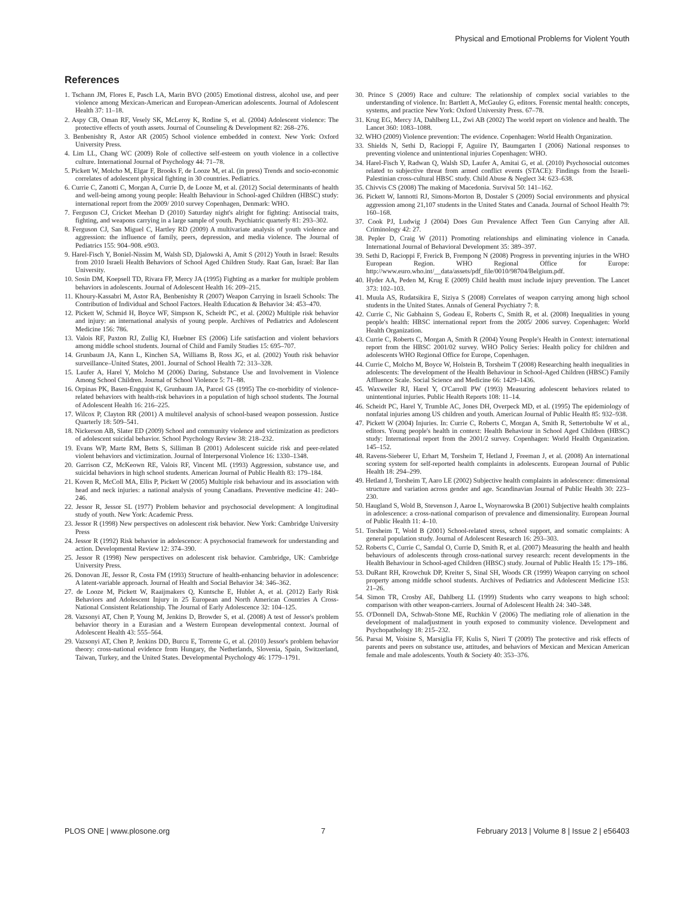Physical and Emotional Problems for Violent Youth
References
1. Tschann JM, Flores E, Pasch LA, Marin BVO (2005) Emotional distress, alcohol use, and peer violence among Mexican-American and European-American adolescents. Journal of Adolescent Health 37: 11–18.
2. Aspy CB, Oman RF, Vesely SK, McLeroy K, Rodine S, et al. (2004) Adolescent violence: The protective effects of youth assets. Journal of Counseling & Development 82: 268–276.
3. Benbenishty R, Astor AR (2005) School violence embedded in context. New York: Oxford University Press.
4. Lim LL, Chang WC (2009) Role of collective self-esteem on youth violence in a collective culture. International Journal of Psychology 44: 71–78.
5. Pickett W, Molcho M, Elgar F, Brooks F, de Looze M, et al. (in press) Trends and socio-economic correlates of adolescent physical fighting in 30 countries. Pediatrics.
6. Currie C, Zanotti C, Morgan A, Currie D, de Looze M, et al. (2012) Social determinants of health and well-being among young people: Health Behaviour in School-aged Children (HBSC) study: international report from the 2009/ 2010 survey Copenhagen, Denmark: WHO.
7. Ferguson CJ, Cricket Meehan D (2010) Saturday night's alright for fighting: Antisocial traits, fighting, and weapons carrying in a large sample of youth. Psychiatric quarterly 81: 293–302.
8. Ferguson CJ, San Miguel C, Hartley RD (2009) A multivariate analysis of youth violence and aggression: the influence of family, peers, depression, and media violence. The Journal of Pediatrics 155: 904–908. e903.
9. Harel-Fisch Y, Boniel-Nissim M, Walsh SD, Djalowski A, Amit S (2012) Youth in Israel: Results from 2010 Israeli Health Behaviors of School Aged Children Study. Raat Gan, Israel: Bar Ilan University.
10. Sosin DM, Koepsell TD, Rivara FP, Mercy JA (1995) Fighting as a marker for multiple problem behaviors in adolescents. Journal of Adolescent Health 16: 209–215.
11. Khoury-Kassabri M, Astor RA, Benbenishty R (2007) Weapon Carrying in Israeli Schools: The Contribution of Individual and School Factors. Health Education & Behavior 34: 453–470.
12. Pickett W, Schmid H, Boyce WF, Simpson K, Scheidt PC, et al. (2002) Multiple risk behavior and injury: an international analysis of young people. Archives of Pediatrics and Adolescent Medicine 156: 786.
13. Valois RF, Paxton RJ, Zullig KJ, Huebner ES (2006) Life satisfaction and violent behaviors among middle school students. Journal of Child and Family Studies 15: 695–707.
14. Grunbaum JA, Kann L, Kinchen SA, Williams B, Ross JG, et al. (2002) Youth risk behavior surveillance–United States, 2001. Journal of School Health 72: 313–328.
15. Laufer A, Harel Y, Molcho M (2006) Daring, Substance Use and Involvement in Violence Among School Children. Journal of School Violence 5: 71–88.
16. Orpinas PK, Basen-Engquist K, Grunbaum JA, Parcel GS (1995) The co-morbidity of violence-related behaviors with health-risk behaviors in a population of high school students. The Journal of Adolescent Health 16: 216–225.
17. Wilcox P, Clayton RR (2001) A multilevel analysis of school-based weapon possession. Justice Quarterly 18: 509–541.
18. Nickerson AB, Slater ED (2009) School and community violence and victimization as predictors of adolescent suicidal behavior. School Psychology Review 38: 218–232.
19. Evans WP, Marte RM, Betts S, Silliman B (2001) Adolescent suicide risk and peer-related violent behaviors and victimization. Journal of Interpersonal Violence 16: 1330–1348.
20. Garrison CZ, McKeown RE, Valois RF, Vincent ML (1993) Aggression, substance use, and suicidal behaviors in high school students. American Journal of Public Health 83: 179–184.
21. Koven R, McColl MA, Ellis P, Pickett W (2005) Multiple risk behaviour and its association with head and neck injuries: a national analysis of young Canadians. Preventive medicine 41: 240–246.
22. Jessor R, Jessor SL (1977) Problem behavior and psychosocial development: A longitudinal study of youth. New York: Academic Press.
23. Jessor R (1998) New perspectives on adolescent risk behavior. New York: Cambridge University Press
24. Jessor R (1992) Risk behavior in adolescence: A psychosocial framework for understanding and action. Developmental Review 12: 374–390.
25. Jessor R (1998) New perspectives on adolescent risk behavior. Cambridge, UK: Cambridge University Press.
26. Donovan JE, Jessor R, Costa FM (1993) Structure of health-enhancing behavior in adolescence: A latent-variable approach. Journal of Health and Social Behavior 34: 346–362.
27. de Looze M, Pickett W, Raaijmakers Q, Kuntsche E, Hublet A, et al. (2012) Early Risk Behaviors and Adolescent Injury in 25 European and North American Countries A Cross-National Consistent Relationship. The Journal of Early Adolescence 32: 104–125.
28. Vazsonyi AT, Chen P, Young M, Jenkins D, Browder S, et al. (2008) A test of Jessor's problem behavior theory in a Eurasian and a Western European developmental context. Journal of Adolescent Health 43: 555–564.
29. Vazsonyi AT, Chen P, Jenkins DD, Burcu E, Torrente G, et al. (2010) Jessor's problem behavior theory: cross-national evidence from Hungary, the Netherlands, Slovenia, Spain, Switzerland, Taiwan, Turkey, and the United States. Developmental Psychology 46: 1779–1791.
30. Prince S (2009) Race and culture: The relationship of complex social variables to the understanding of violence. In: Bartlett A, McGauley G, editors. Forensic mental health: concepts, systems, and practice New York: Oxford University Press. 67–78.
31. Krug EG, Mercy JA, Dahlberg LL, Zwi AB (2002) The world report on violence and health. The Lancet 360: 1083–1088.
32. WHO (2009) Violence prevention: The evidence. Copenhagen: World Health Organization.
33. Shields N, Sethi D, Racioppi F, Aguiire IY, Baumgarten I (2006) National responses to preventing violence and unintentional injuries Copenhagen: WHO.
34. Harel-Fisch Y, Radwan Q, Walsh SD, Laufer A, Amitai G, et al. (2010) Psychosocial outcomes related to subjective threat from armed conflict events (STACE): Findings from the Israeli-Palestinian cross-cultural HBSC study. Child Abuse & Neglect 34: 623–638.
35. Chivvis CS (2008) The making of Macedonia. Survival 50: 141–162.
36. Pickett W, Iannotti RJ, Simons-Morton B, Dostaler S (2009) Social environments and physical aggression among 21,107 students in the United States and Canada. Journal of School Health 79: 160–168.
37. Cook PJ, Ludwig J (2004) Does Gun Prevalence Affect Teen Gun Carrying after All. Criminology 42: 27.
38. Pepler D, Craig W (2011) Promoting relationships and eliminating violence in Canada. International Journal of Behavioral Development 35: 389–397.
39. Sethi D, Racioppi F, Frerick B, Frempong N (2008) Progress in preventing injuries in the WHO European Region. WHO Regional Office for Europe: http://www.euro.who.int/__data/assets/pdf_file/0010/98704/Belgium.pdf.
40. Hyder AA, Peden M, Krug E (2009) Child health must include injury prevention. The Lancet 373: 102–103.
41. Muula AS, Rudatsikira E, Siziya S (2008) Correlates of weapon carrying among high school students in the United States. Annals of General Psychiatry 7: 8.
42. Currie C, Nic Gabhainn S, Godeau E, Roberts C, Smith R, et al. (2008) Inequalities in young people's health: HBSC international report from the 2005/ 2006 survey. Copenhagen: World Health Organization.
43. Currie C, Roberts C, Morgan A, Smith R (2004) Young People's Health in Context: international report from the HBSC 2001/02 survey. WHO Policy Series: Health policy for children and adolescents WHO Regional Office for Europe, Copenhagen.
44. Currie C, Molcho M, Boyce W, Holstein B, Torsheim T (2008) Researching health inequalities in adolescents: The development of the Health Behaviour in School-Aged Children (HBSC) Family Affluence Scale. Social Science and Medicine 66: 1429–1436.
45. Waxweiler RJ, Harel Y, O'Carroll PW (1993) Measuring adolescent behaviors related to unintentional injuries. Public Health Reports 108: 11–14.
46. Scheidt PC, Harel Y, Trumble AC, Jones DH, Overpeck MD, et al. (1995) The epidemiology of nonfatal injuries among US children and youth. American Journal of Public Health 85: 932–938.
47. Pickett W (2004) Injuries. In: Currie C, Roberts C, Morgan A, Smith R, Settertobulte W et al., editors. Young people's health in context: Health Behaviour in School Aged Children (HBSC) study: International report from the 2001/2 survey. Copenhagen: World Health Organization. 145–152.
48. Ravens-Sieberer U, Erhart M, Torsheim T, Hetland J, Freeman J, et al. (2008) An international scoring system for self-reported health complaints in adolescents. European Journal of Public Health 18: 294–299.
49. Hetland J, Torsheim T, Aaro LE (2002) Subjective health complaints in adolescence: dimensional structure and variation across gender and age. Scandinavian Journal of Public Health 30: 223–230.
50. Haugland S, Wold B, Stevenson J, Aaroe L, Woynarowska B (2001) Subjective health complaints in adolescence: a cross-national comparison of prevalence and dimensionality. European Journal of Public Health 11: 4–10.
51. Torsheim T, Wold B (2001) School-related stress, school support, and somatic complaints: A general population study. Journal of Adolescent Research 16: 293–303.
52. Roberts C, Currie C, Samdal O, Currie D, Smith R, et al. (2007) Measuring the health and health behaviours of adolescents through cross-national survey research: recent developments in the Health Behaviour in School-aged Children (HBSC) study. Journal of Public Health 15: 179–186.
53. DuRant RH, Krowchuk DP, Kreiter S, Sinal SH, Woods CR (1999) Weapon carrying on school property among middle school students. Archives of Pediatrics and Adolescent Medicine 153: 21–26.
54. Simon TR, Crosby AE, Dahlberg LL (1999) Students who carry weapons to high school: comparison with other weapon-carriers. Journal of Adolescent Health 24: 340–348.
55. O'Donnell DA, Schwab-Stone ME, Ruchkin V (2006) The mediating role of alienation in the development of maladjustment in youth exposed to community violence. Development and Psychopathology 18: 215–232.
56. Parsai M, Voisine S, Marsiglia FF, Kulis S, Nieri T (2009) The protective and risk effects of parents and peers on substance use, attitudes, and behaviors of Mexican and Mexican American female and male adolescents. Youth & Society 40: 353–376.
PLOS ONE | www.plosone.org 7 February 2013 | Volume 8 | Issue 2 | e56403